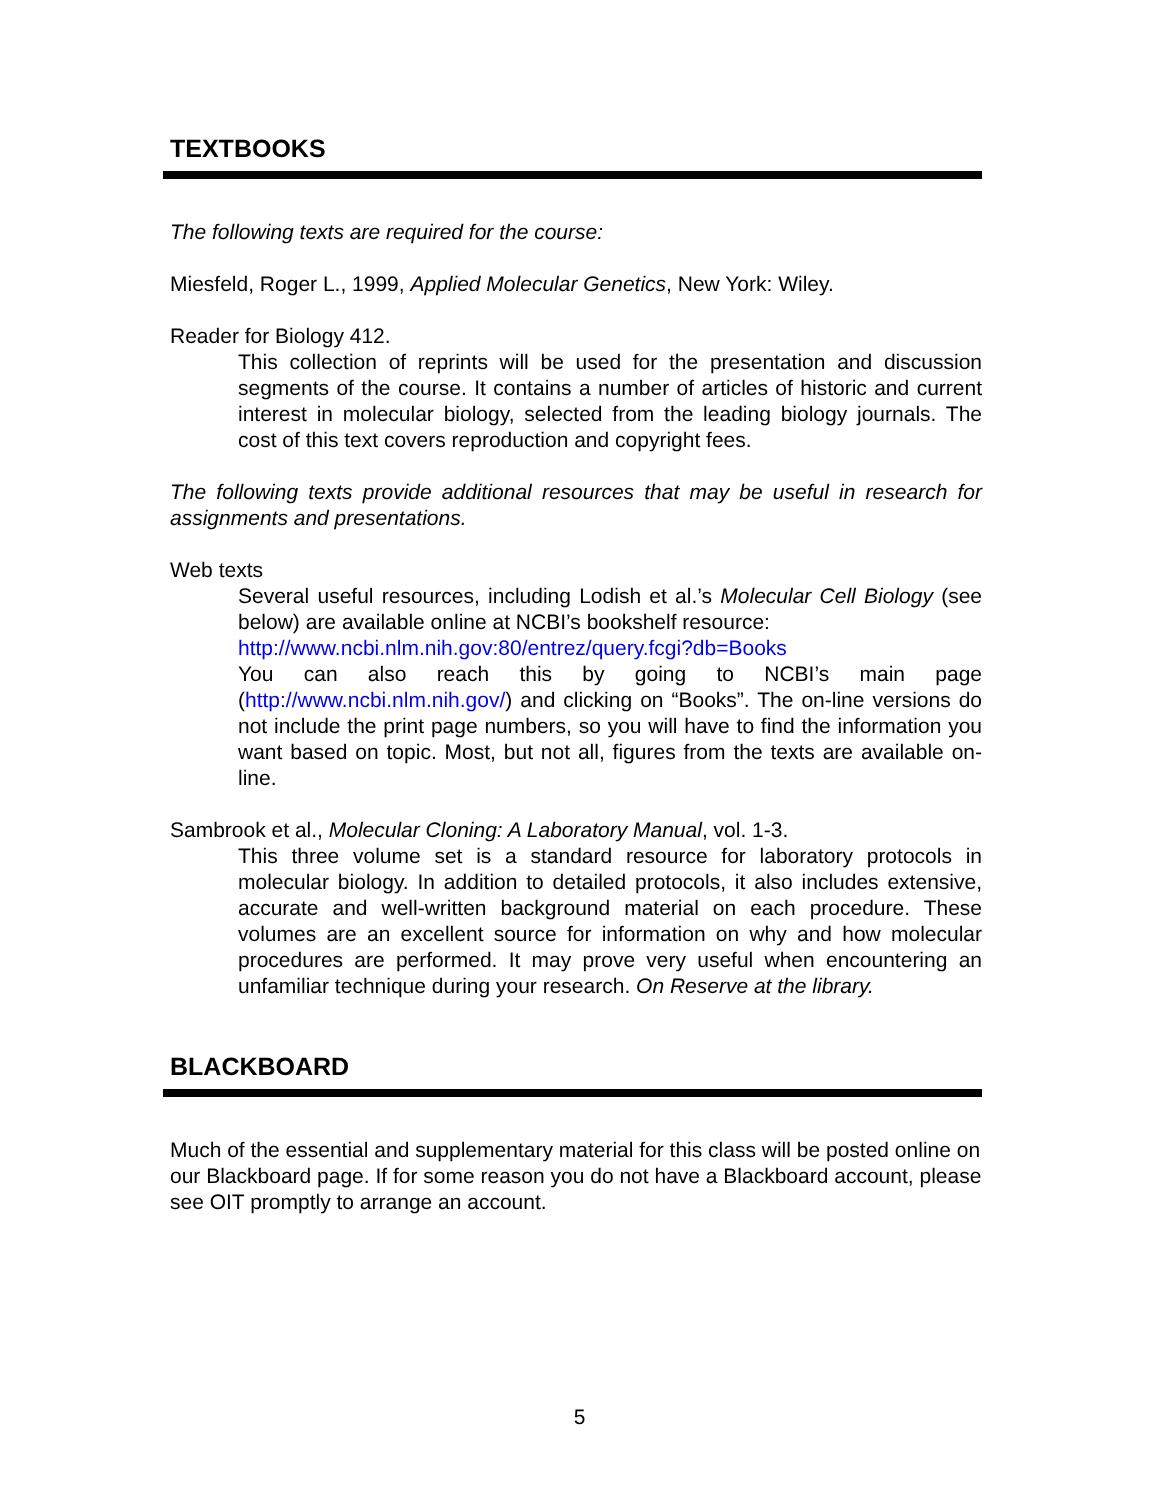TEXTBOOKS
The following texts are required for the course:
Miesfeld, Roger L., 1999, Applied Molecular Genetics, New York: Wiley.
Reader for Biology 412.
This collection of reprints will be used for the presentation and discussion segments of the course. It contains a number of articles of historic and current interest in molecular biology, selected from the leading biology journals. The cost of this text covers reproduction and copyright fees.
The following texts provide additional resources that may be useful in research for assignments and presentations.
Web texts
Several useful resources, including Lodish et al.’s Molecular Cell Biology (see below) are available online at NCBI’s bookshelf resource:
http://www.ncbi.nlm.nih.gov:80/entrez/query.fcgi?db=Books
You can also reach this by going to NCBI’s main page (http://www.ncbi.nlm.nih.gov/) and clicking on “Books”. The on-line versions do not include the print page numbers, so you will have to find the information you want based on topic. Most, but not all, figures from the texts are available on-line.
Sambrook et al., Molecular Cloning: A Laboratory Manual, vol. 1-3.
This three volume set is a standard resource for laboratory protocols in molecular biology. In addition to detailed protocols, it also includes extensive, accurate and well-written background material on each procedure. These volumes are an excellent source for information on why and how molecular procedures are performed. It may prove very useful when encountering an unfamiliar technique during your research. On Reserve at the library.
BLACKBOARD
Much of the essential and supplementary material for this class will be posted online on our Blackboard page. If for some reason you do not have a Blackboard account, please see OIT promptly to arrange an account.
5